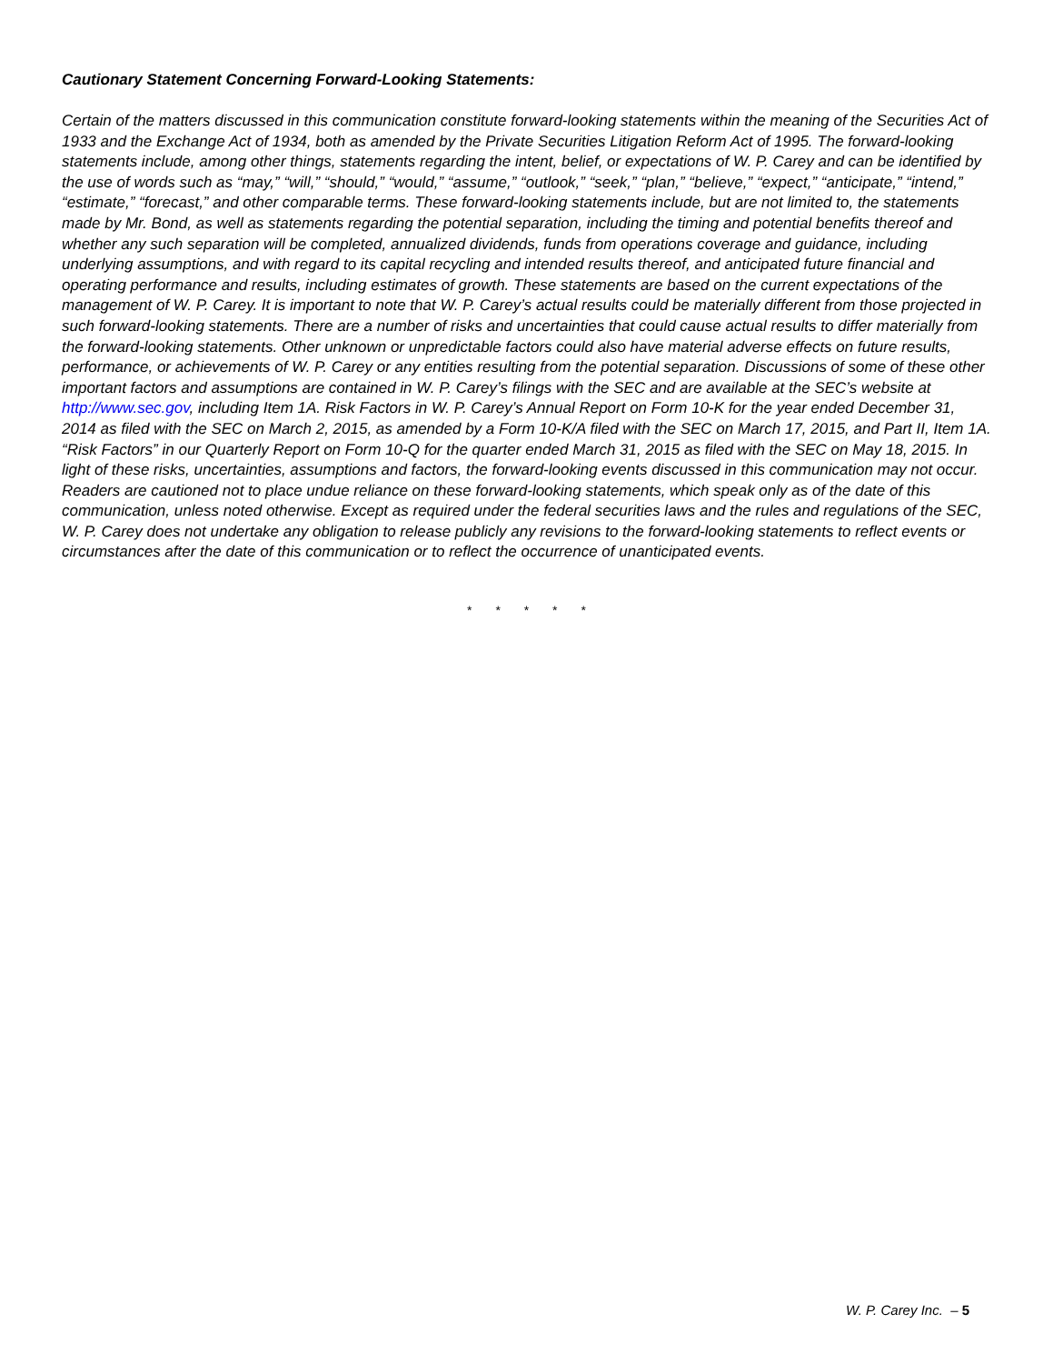Cautionary Statement Concerning Forward-Looking Statements:
Certain of the matters discussed in this communication constitute forward-looking statements within the meaning of the Securities Act of 1933 and the Exchange Act of 1934, both as amended by the Private Securities Litigation Reform Act of 1995. The forward-looking statements include, among other things, statements regarding the intent, belief, or expectations of W. P. Carey and can be identified by the use of words such as “may,” “will,” “should,” “would,” “assume,” “outlook,” “seek,” “plan,” “believe,” “expect,” “anticipate,” “intend,” “estimate,” “forecast,” and other comparable terms. These forward-looking statements include, but are not limited to, the statements made by Mr. Bond, as well as statements regarding the potential separation, including the timing and potential benefits thereof and whether any such separation will be completed, annualized dividends, funds from operations coverage and guidance, including underlying assumptions, and with regard to its capital recycling and intended results thereof, and anticipated future financial and operating performance and results, including estimates of growth. These statements are based on the current expectations of the management of W. P. Carey. It is important to note that W. P. Carey’s actual results could be materially different from those projected in such forward-looking statements. There are a number of risks and uncertainties that could cause actual results to differ materially from the forward-looking statements. Other unknown or unpredictable factors could also have material adverse effects on future results, performance, or achievements of W. P. Carey or any entities resulting from the potential separation. Discussions of some of these other important factors and assumptions are contained in W. P. Carey’s filings with the SEC and are available at the SEC’s website at http://www.sec.gov, including Item 1A. Risk Factors in W. P. Carey’s Annual Report on Form 10-K for the year ended December 31, 2014 as filed with the SEC on March 2, 2015, as amended by a Form 10-K/A filed with the SEC on March 17, 2015, and Part II, Item 1A. “Risk Factors” in our Quarterly Report on Form 10-Q for the quarter ended March 31, 2015 as filed with the SEC on May 18, 2015. In light of these risks, uncertainties, assumptions and factors, the forward-looking events discussed in this communication may not occur. Readers are cautioned not to place undue reliance on these forward-looking statements, which speak only as of the date of this communication, unless noted otherwise. Except as required under the federal securities laws and the rules and regulations of the SEC, W. P. Carey does not undertake any obligation to release publicly any revisions to the forward-looking statements to reflect events or circumstances after the date of this communication or to reflect the occurrence of unanticipated events.
* * * * *
W. P. Carey Inc. – 5